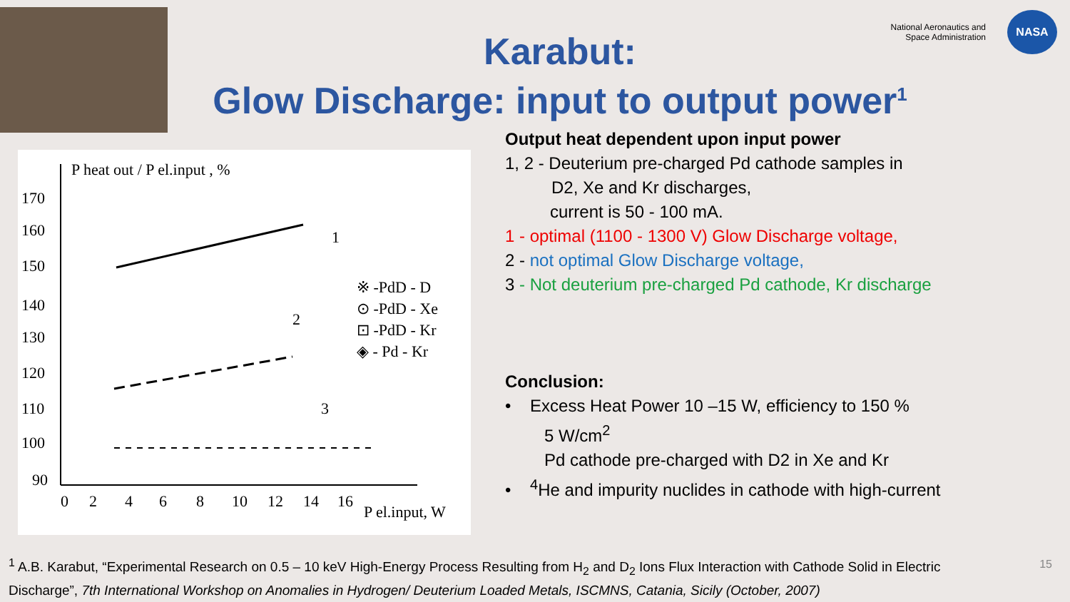National Aeronautics and
Space Administration
NASA
Karabut:
Glow Discharge: input to output power<sup>1</sup>
P heat out / P el.input , %
170
160
150
140
130
120
110
100
90
0
2
4
6
8
10
12
14
16
P el.input, W
1
2
3
※ -PdD - D
⊙ -PdD - Xe
⊡ -PdD - Kr
◈ - Pd - Kr
Output heat dependent upon input power
1, 2 - Deuterium pre-charged Pd cathode samples in
D2, Xe and Kr discharges,
current is 50 - 100 mA.
1 - optimal (1100 - 1300 V) Glow Discharge voltage,
2 - not optimal Glow Discharge voltage,
3 - Not deuterium pre-charged Pd cathode, Kr discharge
Conclusion:
• Excess Heat Power 10 –15 W, efficiency to 150 %
5 W/cm<sup>2</sup>
Pd cathode pre-charged with D2 in Xe and Kr
• <sup>4</sup>He and impurity nuclides in cathode with high-current
<sup>1</sup> A.B. Karabut, “Experimental Research on 0.5 – 10 keV High-Energy Process Resulting from H<sub>2</sub> and D<sub>2</sub> Ions Flux Interaction with Cathode Solid in Electric Discharge”, 7th International Workshop on Anomalies in Hydrogen/ Deuterium Loaded Metals, ISCMNS, Catania, Sicily (October, 2007)
15